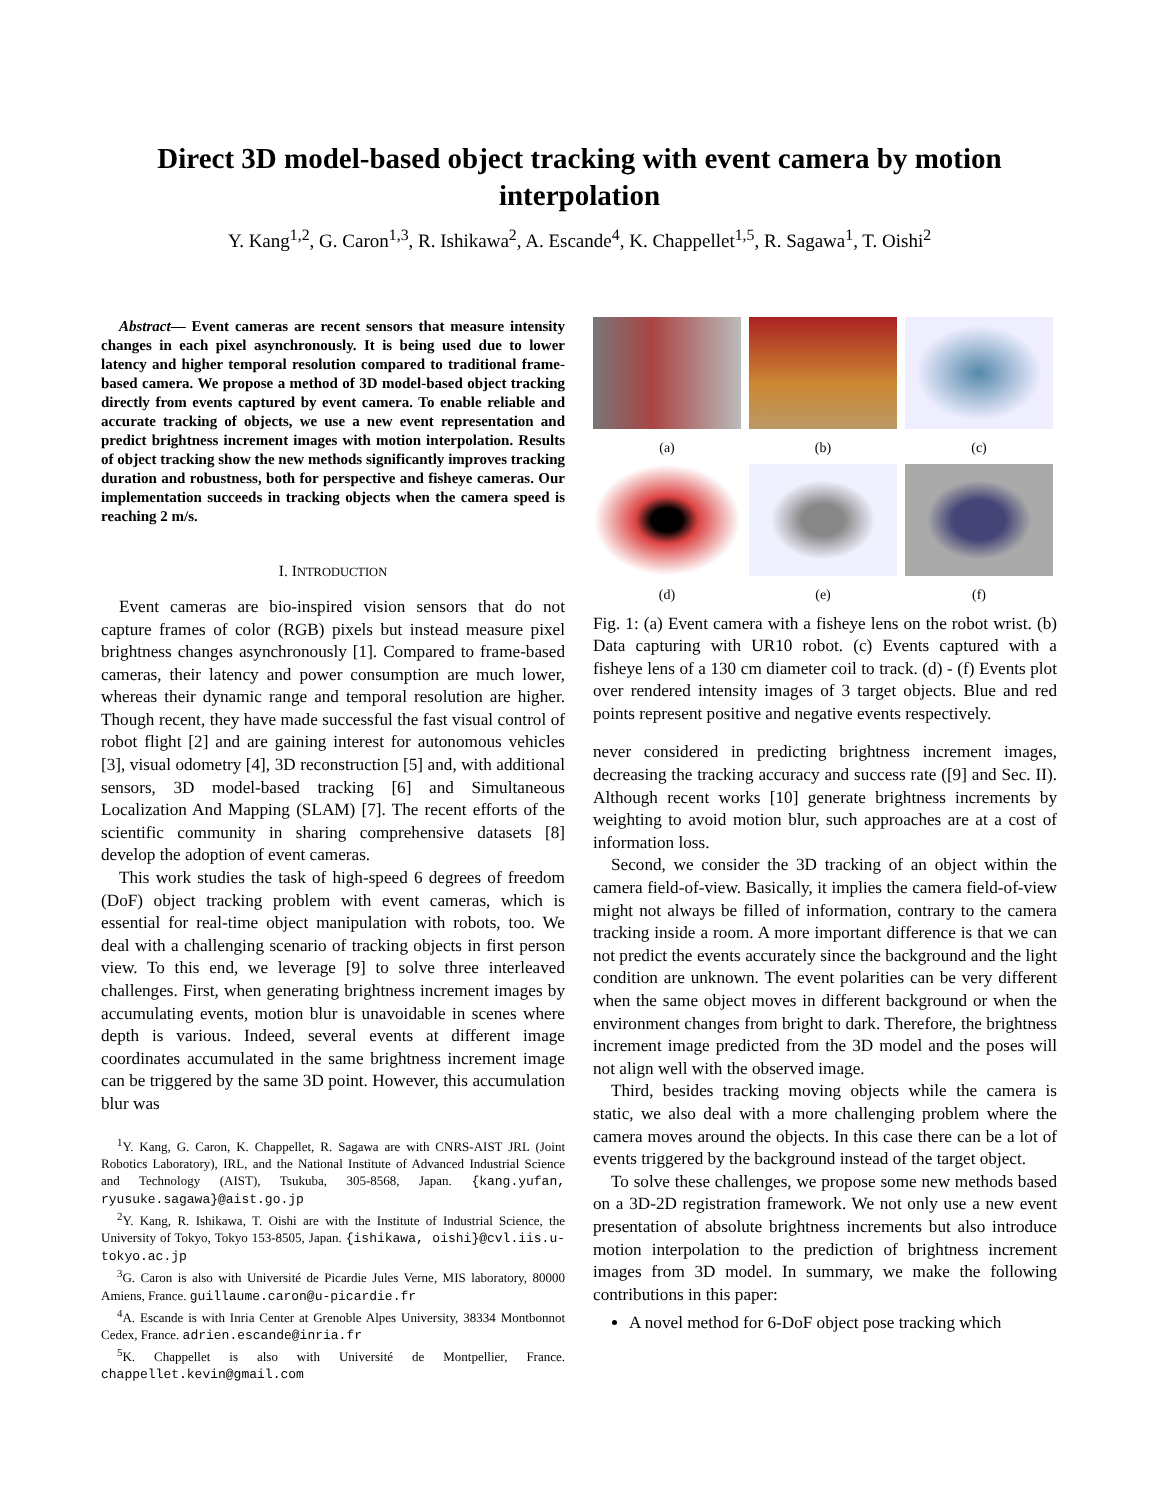Direct 3D model-based object tracking with event camera by motion
interpolation
Y. Kang<sup>1,2</sup>, G. Caron<sup>1,3</sup>, R. Ishikawa<sup>2</sup>, A. Escande<sup>4</sup>, K. Chappellet<sup>1,5</sup>, R. Sagawa<sup>1</sup>, T. Oishi<sup>2</sup>
Abstract— Event cameras are recent sensors that measure intensity changes in each pixel asynchronously. It is being used due to lower latency and higher temporal resolution compared to traditional frame-based camera. We propose a method of 3D model-based object tracking directly from events captured by event camera. To enable reliable and accurate tracking of objects, we use a new event representation and predict brightness increment images with motion interpolation. Results of object tracking show the new methods significantly improves tracking duration and robustness, both for perspective and fisheye cameras. Our implementation succeeds in tracking objects when the camera speed is reaching 2 m/s.
I. INTRODUCTION
Event cameras are bio-inspired vision sensors that do not capture frames of color (RGB) pixels but instead measure pixel brightness changes asynchronously [1]. Compared to frame-based cameras, their latency and power consumption are much lower, whereas their dynamic range and temporal resolution are higher. Though recent, they have made successful the fast visual control of robot flight [2] and are gaining interest for autonomous vehicles [3], visual odometry [4], 3D reconstruction [5] and, with additional sensors, 3D model-based tracking [6] and Simultaneous Localization And Mapping (SLAM) [7]. The recent efforts of the scientific community in sharing comprehensive datasets [8] develop the adoption of event cameras.
This work studies the task of high-speed 6 degrees of freedom (DoF) object tracking problem with event cameras, which is essential for real-time object manipulation with robots, too. We deal with a challenging scenario of tracking objects in first person view. To this end, we leverage [9] to solve three interleaved challenges. First, when generating brightness increment images by accumulating events, motion blur is unavoidable in scenes where depth is various. Indeed, several events at different image coordinates accumulated in the same brightness increment image can be triggered by the same 3D point. However, this accumulation blur was
<sup>1</sup> Y. Kang, G. Caron, K. Chappellet, R. Sagawa are with CNRS-AIST JRL (Joint Robotics Laboratory), IRL, and the National Institute of Advanced Industrial Science and Technology (AIST), Tsukuba, 305-8568, Japan. {kang.yufan, ryusuke.sagawa}@aist.go.jp
<sup>2</sup> Y. Kang, R. Ishikawa, T. Oishi are with the Institute of Industrial Science, the University of Tokyo, Tokyo 153-8505, Japan. {ishikawa, oishi}@cvl.iis.u-tokyo.ac.jp
<sup>3</sup> G. Caron is also with Université de Picardie Jules Verne, MIS laboratory, 80000 Amiens, France. guillaume.caron@u-picardie.fr
<sup>4</sup> A. Escande is with Inria Center at Grenoble Alpes University, 38334 Montbonnot Cedex, France. adrien.escande@inria.fr
<sup>5</sup> K. Chappellet is also with Université de Montpellier, France. chappellet.kevin@gmail.com
(a)
(b)
(c)
(d)
(e)
(f)
Fig. 1: (a) Event camera with a fisheye lens on the robot wrist. (b) Data capturing with UR10 robot. (c) Events captured with a fisheye lens of a 130 cm diameter coil to track. (d) - (f) Events plot over rendered intensity images of 3 target objects. Blue and red points represent positive and negative events respectively.
never considered in predicting brightness increment images, decreasing the tracking accuracy and success rate ([9] and Sec. II). Although recent works [10] generate brightness increments by weighting to avoid motion blur, such approaches are at a cost of information loss.
Second, we consider the 3D tracking of an object within the camera field-of-view. Basically, it implies the camera field-of-view might not always be filled of information, contrary to the camera tracking inside a room. A more important difference is that we can not predict the events accurately since the background and the light condition are unknown. The event polarities can be very different when the same object moves in different background or when the environment changes from bright to dark. Therefore, the brightness increment image predicted from the 3D model and the poses will not align well with the observed image.
Third, besides tracking moving objects while the camera is static, we also deal with a more challenging problem where the camera moves around the objects. In this case there can be a lot of events triggered by the background instead of the target object.
To solve these challenges, we propose some new methods based on a 3D-2D registration framework. We not only use a new event presentation of absolute brightness increments but also introduce motion interpolation to the prediction of brightness increment images from 3D model. In summary, we make the following contributions in this paper:
A novel method for 6-DoF object pose tracking which